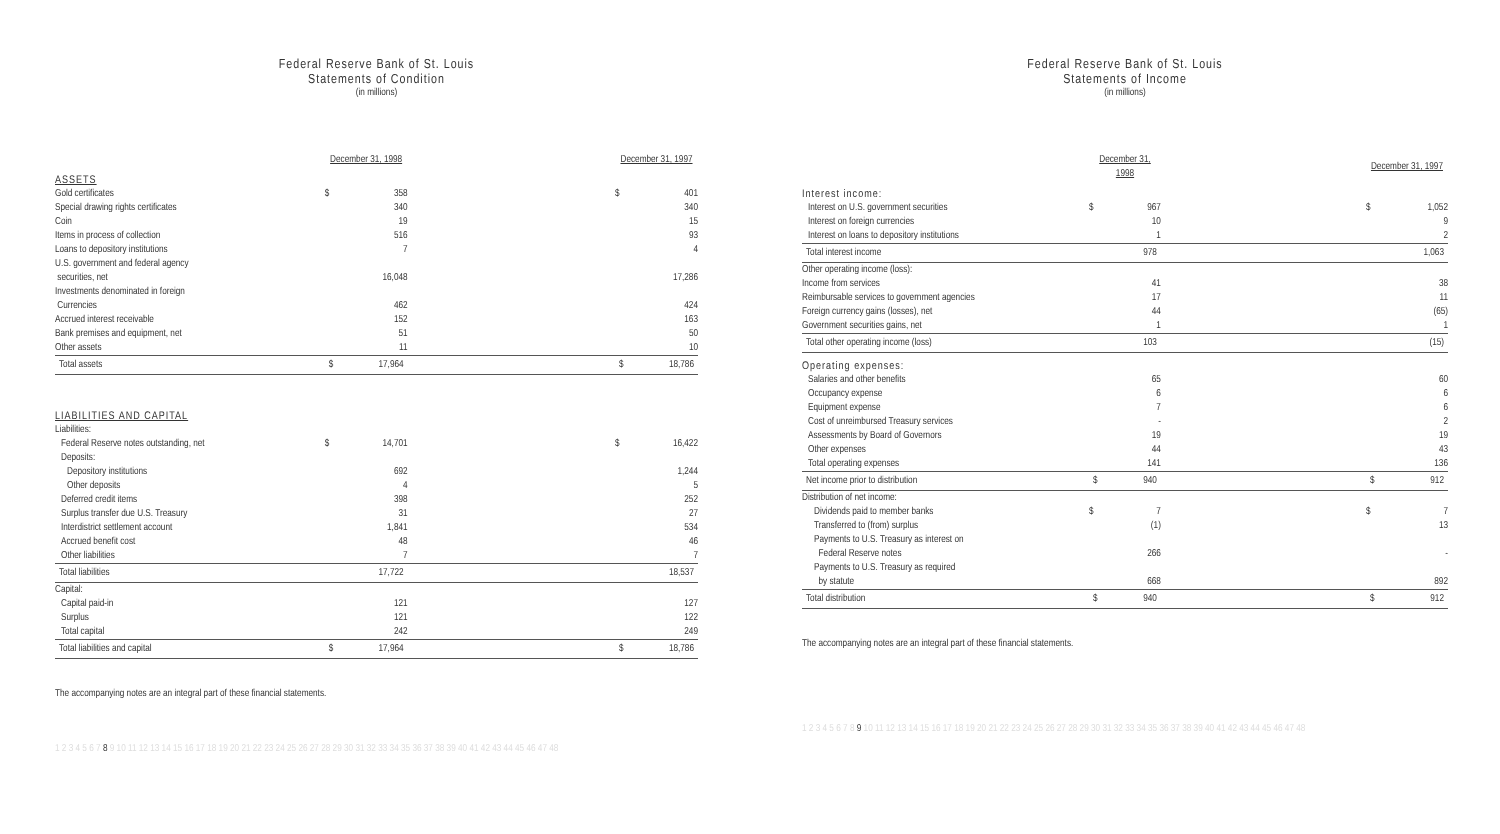Federal Reserve Bank of St. Louis
Statements of Condition
(in millions)
| | December 31, 1998 | | | December 31, 1997 | |
| ASSETS | | | | | |
| Gold certificates | $ | 358 | | $ | 401 |
| Special drawing rights certificates | | 340 | | | 340 |
| Coin | | 19 | | | 15 |
| Items in process of collection | | 516 | | | 93 |
| Loans to depository institutions | | 7 | | | 4 |
| U.S. government and federal agency securities, net | | 16,048 | | | 17,286 |
| Investments denominated in foreign Currencies | | 462 | | | 424 |
| Accrued interest receivable | | 152 | | | 163 |
| Bank premises and equipment, net | | 51 | | | 50 |
| Other assets | | 11 | | | 10 |
| Total assets | $ | 17,964 | | $ | 18,786 |
| LIABILITIES AND CAPITAL | | | | | |
| Liabilities: | | | | | |
| Federal Reserve notes outstanding, net | $ | 14,701 | | $ | 16,422 |
| Deposits: | | | | | |
| Depository institutions | | 692 | | | 1,244 |
| Other deposits | | 4 | | | 5 |
| Deferred credit items | | 398 | | | 252 |
| Surplus transfer due U.S. Treasury | | 31 | | | 27 |
| Interdistrict settlement account | | 1,841 | | | 534 |
| Accrued benefit cost | | 48 | | | 46 |
| Other liabilities | | 7 | | | 7 |
| Total liabilities | | 17,722 | | | 18,537 |
| Capital: | | | | | |
| Capital paid-in | | 121 | | | 127 |
| Surplus | | 121 | | | 122 |
| Total capital | | 242 | | | 249 |
| Total liabilities and capital | $ | 17,964 | | $ | 18,786 |
The accompanying notes are an integral part of these financial statements.
1 2 3 4 5 6 7 8 9 10 11 12 13 14 15 16 17 18 19 20 21 22 23 24 25 26 27 28 29 30 31 32 33 34 35 36 37 38 39 40 41 42 43 44 45 46 47 48
Federal Reserve Bank of St. Louis
Statements of Income
(in millions)
| | December 31, 1998 | | | December 31, 1997 | |
| Interest income: | | | | | |
| Interest on U.S. government securities | $ | 967 | | $ | 1,052 |
| Interest on foreign currencies | | 10 | | | 9 |
| Interest on loans to depository institutions | | 1 | | | 2 |
| Total interest income | | 978 | | | 1,063 |
| Other operating income (loss): | | | | | |
| Income from services | | 41 | | | 38 |
| Reimbursable services to government agencies | | 17 | | | 11 |
| Foreign currency gains (losses), net | | 44 | | | (65) |
| Government securities gains, net | | 1 | | | 1 |
| Total other operating income (loss) | | 103 | | | (15) |
| Operating expenses: | | | | | |
| Salaries and other benefits | | 65 | | | 60 |
| Occupancy expense | | 6 | | | 6 |
| Equipment expense | | 7 | | | 6 |
| Cost of unreimbursed Treasury services | | - | | | 2 |
| Assessments by Board of Governors | | 19 | | | 19 |
| Other expenses | | 44 | | | 43 |
| Total operating expenses | | 141 | | | 136 |
| Net income prior to distribution | $ | 940 | | $ | 912 |
| Distribution of net income: | | | | | |
| Dividends paid to member banks | $ | 7 | | $ | 7 |
| Transferred to (from) surplus | | (1) | | | 13 |
| Payments to U.S. Treasury as interest on Federal Reserve notes | | 266 | | | - |
| Payments to U.S. Treasury as required by statute | | 668 | | | 892 |
| Total distribution | $ | 940 | | $ | 912 |
The accompanying notes are an integral part of these financial statements.
1 2 3 4 5 6 7 8 9 10 11 12 13 14 15 16 17 18 19 20 21 22 23 24 25 26 27 28 29 30 31 32 33 34 35 36 37 38 39 40 41 42 43 44 45 46 47 48